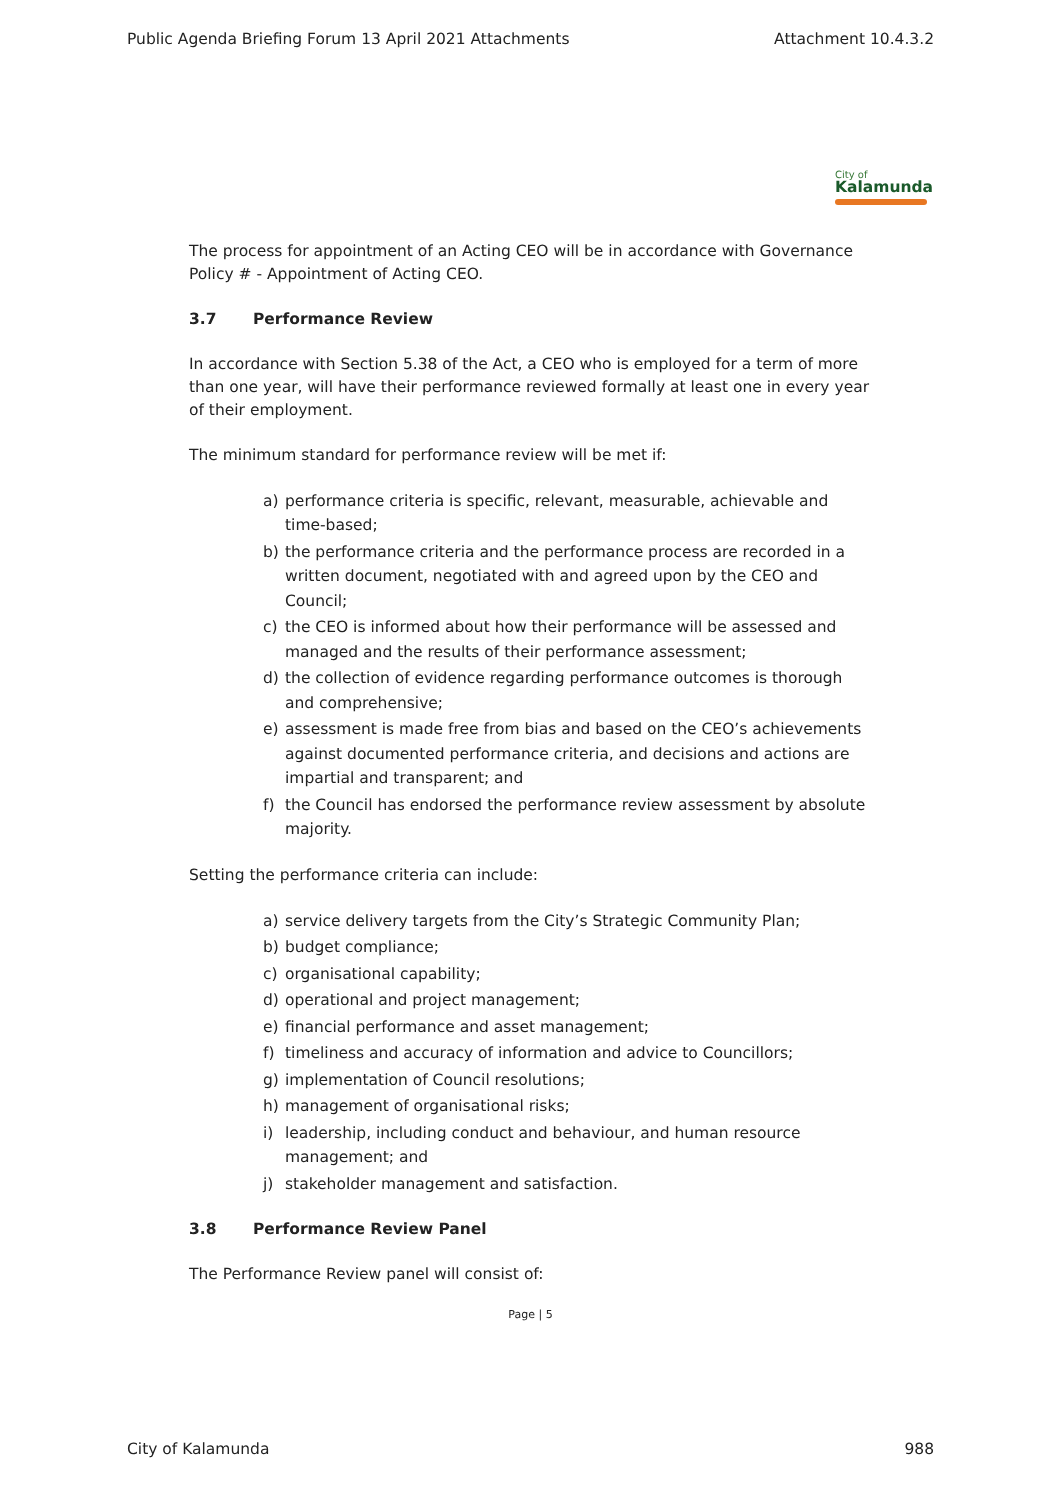Public Agenda Briefing Forum 13 April 2021 Attachments Attachment 10.4.3.2
City of
Kalamunda
The process for appointment of an Acting CEO will be in accordance with Governance Policy # - Appointment of Acting CEO.
3.7 Performance Review
In accordance with Section 5.38 of the Act, a CEO who is employed for a term of more than one year, will have their performance reviewed formally at least one in every year of their employment.
The minimum standard for performance review will be met if:
a) performance criteria is specific, relevant, measurable, achievable and time-based;
b) the performance criteria and the performance process are recorded in a written document, negotiated with and agreed upon by the CEO and Council;
c) the CEO is informed about how their performance will be assessed and managed and the results of their performance assessment;
d) the collection of evidence regarding performance outcomes is thorough and comprehensive;
e) assessment is made free from bias and based on the CEO’s achievements against documented performance criteria, and decisions and actions are impartial and transparent; and
f) the Council has endorsed the performance review assessment by absolute majority.
Setting the performance criteria can include:
a) service delivery targets from the City’s Strategic Community Plan;
b) budget compliance;
c) organisational capability;
d) operational and project management;
e) financial performance and asset management;
f) timeliness and accuracy of information and advice to Councillors;
g) implementation of Council resolutions;
h) management of organisational risks;
i) leadership, including conduct and behaviour, and human resource management; and
j) stakeholder management and satisfaction.
3.8 Performance Review Panel
The Performance Review panel will consist of:
Page | 5
City of Kalamunda 988